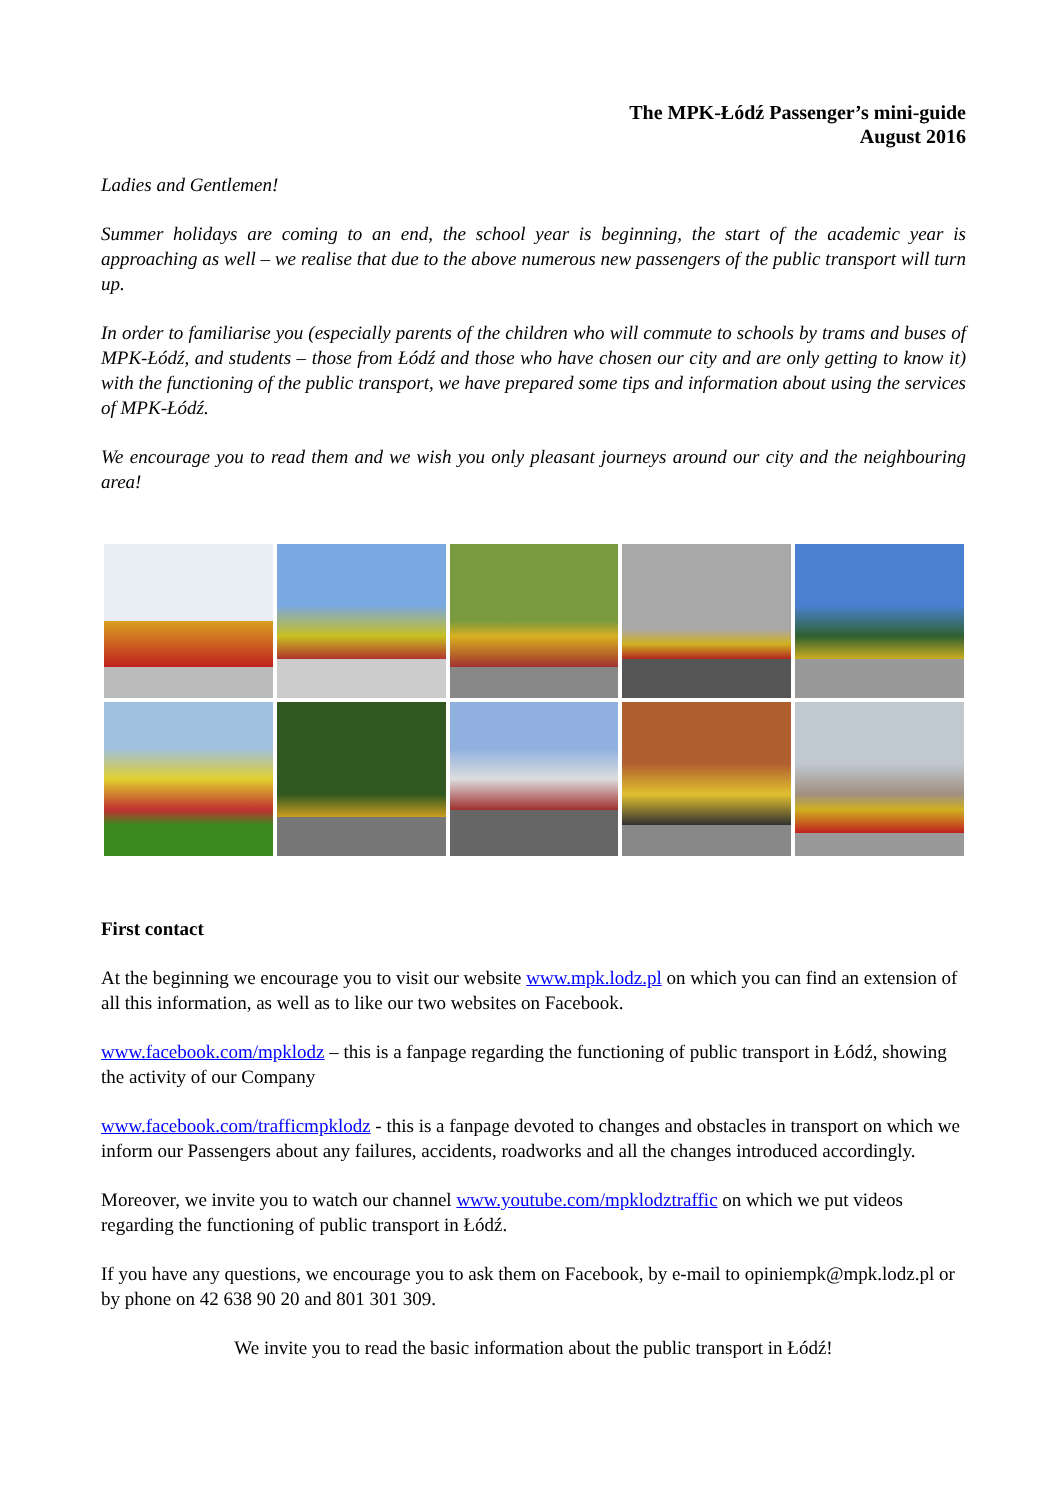The MPK-Łódź Passenger’s mini-guide
August 2016
Ladies and Gentlemen!
Summer holidays are coming to an end, the school year is beginning, the start of the academic year is approaching as well – we realise that due to the above numerous new passengers of the public transport will turn up.
In order to familiarise you (especially parents of the children who will commute to schools by trams and buses of MPK-Łódź, and students – those from Łódź and those who have chosen our city and are only getting to know it) with the functioning of the public transport, we have prepared some tips and information about using the services of MPK-Łódź.
We encourage you to read them and we wish you only pleasant journeys around our city and the neighbouring area!
First contact
At the beginning we encourage you to visit our website www.mpk.lodz.pl on which you can find an extension of all this information, as well as to like our two websites on Facebook.
www.facebook.com/mpklodz – this is a fanpage regarding the functioning of public transport in Łódź, showing the activity of our Company
www.facebook.com/trafficmpklodz - this is a fanpage devoted to changes and obstacles in transport on which we inform our Passengers about any failures, accidents, roadworks and all the changes introduced accordingly.
Moreover, we invite you to watch our channel www.youtube.com/mpklodztraffic on which we put videos regarding the functioning of public transport in Łódź.
If you have any questions, we encourage you to ask them on Facebook, by e-mail to opiniempk@mpk.lodz.pl or by phone on 42 638 90 20 and 801 301 309.
We invite you to read the basic information about the public transport in Łódź!